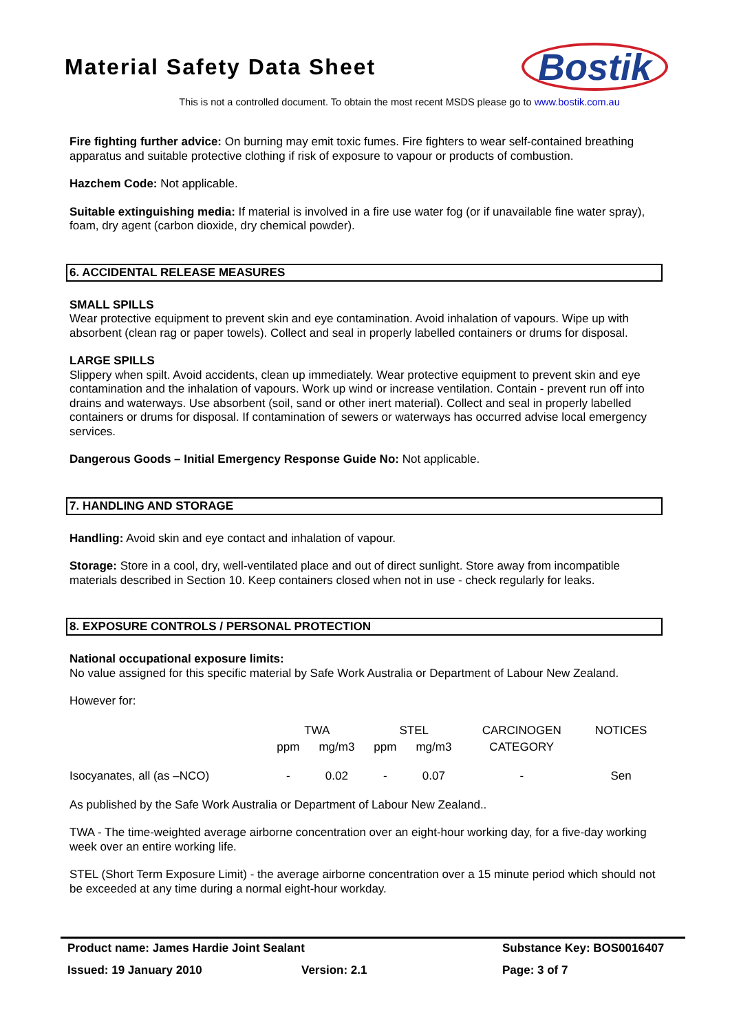Material Safety Data Sheet
Bostik
This is not a controlled document. To obtain the most recent MSDS please go to www.bostik.com.au
Fire fighting further advice: On burning may emit toxic fumes. Fire fighters to wear self-contained breathing apparatus and suitable protective clothing if risk of exposure to vapour or products of combustion.
Hazchem Code: Not applicable.
Suitable extinguishing media: If material is involved in a fire use water fog (or if unavailable fine water spray), foam, dry agent (carbon dioxide, dry chemical powder).
6. ACCIDENTAL RELEASE MEASURES
SMALL SPILLS
Wear protective equipment to prevent skin and eye contamination. Avoid inhalation of vapours. Wipe up with absorbent (clean rag or paper towels). Collect and seal in properly labelled containers or drums for disposal.
LARGE SPILLS
Slippery when spilt. Avoid accidents, clean up immediately. Wear protective equipment to prevent skin and eye contamination and the inhalation of vapours. Work up wind or increase ventilation. Contain - prevent run off into drains and waterways. Use absorbent (soil, sand or other inert material). Collect and seal in properly labelled containers or drums for disposal. If contamination of sewers or waterways has occurred advise local emergency services.
Dangerous Goods – Initial Emergency Response Guide No: Not applicable.
7. HANDLING AND STORAGE
Handling: Avoid skin and eye contact and inhalation of vapour.
Storage: Store in a cool, dry, well-ventilated place and out of direct sunlight. Store away from incompatible materials described in Section 10. Keep containers closed when not in use - check regularly for leaks.
8. EXPOSURE CONTROLS / PERSONAL PROTECTION
National occupational exposure limits:
No value assigned for this specific material by Safe Work Australia or Department of Labour New Zealand.
However for:
| | TWA | | STEL | | CARCINOGEN | NOTICES |
| | ppm | mg/m3 | ppm | mg/m3 | CATEGORY | |
| Isocyanates, all (as –NCO) | - | 0.02 | - | 0.07 | - | Sen |
As published by the Safe Work Australia or Department of Labour New Zealand..
TWA - The time-weighted average airborne concentration over an eight-hour working day, for a five-day working week over an entire working life.
STEL (Short Term Exposure Limit) - the average airborne concentration over a 15 minute period which should not be exceeded at any time during a normal eight-hour workday.
Product name: James Hardie Joint Sealant Substance Key: BOS0016407
Issued: 19 January 2010 Version: 2.1 Page: 3 of 7